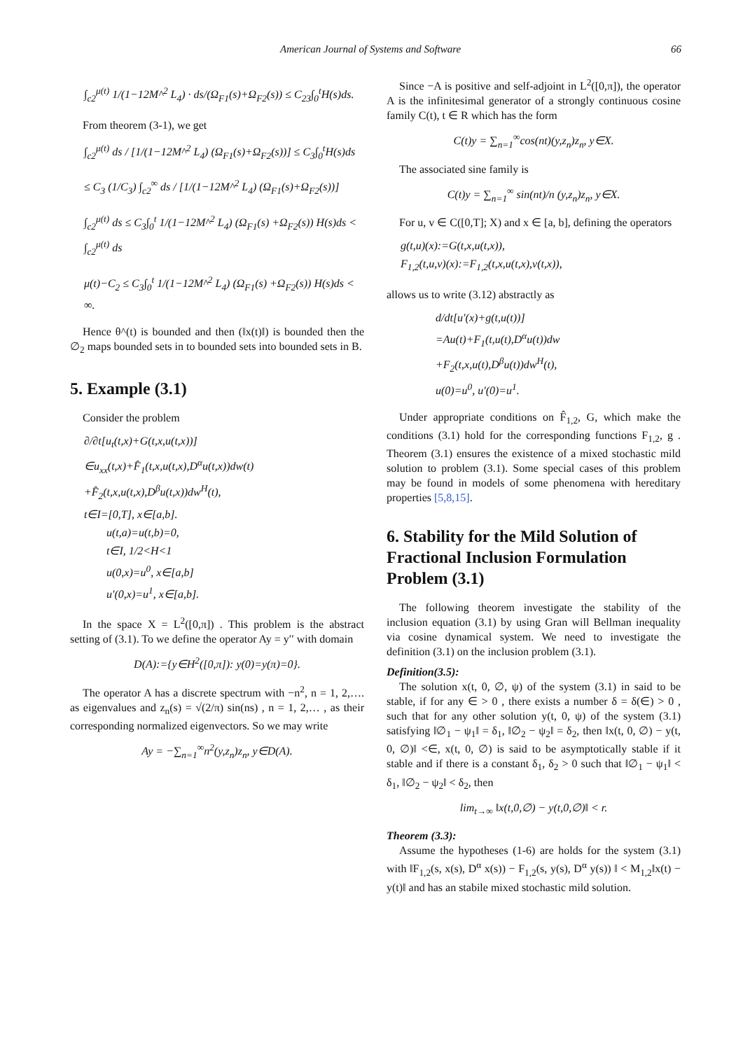American Journal of Systems and Software 66
∫<sub>c2</sub><sup>μ(t)</sup> 1/(1−12M^<sup>2</sup> L<sub>4</sub>) · ds/(Ω<sub>F1</sub>(s)+Ω<sub>F2</sub>(s)) ≤ C<sub>23</sub>∫<sub>0</sub><sup>t</sup>H(s)ds.
From theorem (3-1), we get
∫<sub>c2</sub><sup>μ(t)</sup> ds / [1/(1−12M^<sup>2</sup> L<sub>4</sub>) (Ω<sub>F1</sub>(s)+Ω<sub>F2</sub>(s))] ≤ C<sub>3</sub>∫<sub>0</sub><sup>t</sup>H(s)ds
≤ C<sub>3</sub> (1/C<sub>3</sub>) ∫<sub>c2</sub><sup>∞</sup> ds / [1/(1−12M^<sup>2</sup> L<sub>4</sub>) (Ω<sub>F1</sub>(s)+Ω<sub>F2</sub>(s))]
∫<sub>c2</sub><sup>μ(t)</sup> ds ≤ C<sub>3</sub>∫<sub>0</sub><sup>t</sup> 1/(1−12M^<sup>2</sup> L<sub>4</sub>) (Ω<sub>F1</sub>(s) +Ω<sub>F2</sub>(s)) H(s)ds < ∫<sub>c2</sub><sup>μ(t)</sup> ds
μ(t)−C<sub>2</sub> ≤ C<sub>3</sub>∫<sub>0</sub><sup>t</sup> 1/(1−12M^<sup>2</sup> L<sub>4</sub>) (Ω<sub>F1</sub>(s) +Ω<sub>F2</sub>(s)) H(s)ds < ∞.
Hence θ^(t) is bounded and then (‖x(t)‖) is bounded then the ∅<sub>2</sub> maps bounded sets in to bounded sets into bounded sets in B.
5. Example (3.1)
Consider the problem
∂/∂t[u<sub>t</sub>(t,x)+G(t,x,u(t,x))]
∈u<sub>xx</sub>(t,x)+F̂<sub>1</sub>(t,x,u(t,x),D<sup>α</sup>u(t,x))dw(t)
+F̂<sub>2</sub>(t,x,u(t,x),D<sup>β</sup>u(t,x))dw<sup>H</sup>(t),
t∈I=[0,T], x∈[a,b].
u(t,a)=u(t,b)=0,
t∈I, 1/2<H<1
u(0,x)=u<sup>0</sup>, x∈[a,b]
u′(0,x)=u<sup>1</sup>, x∈[a,b].
In the space X = L<sup>2</sup>([0,π]) . This problem is the abstract setting of (3.1). To we define the operator Ay = y′′ with domain
D(A):={y∈H<sup>2</sup>([0,π]): y(0)=y(π)=0}.
The operator A has a discrete spectrum with −n<sup>2</sup>, n = 1, 2,…. as eigenvalues and z<sub>n</sub>(s) = √(2/π) sin(ns) , n = 1, 2,… , as their corresponding normalized eigenvectors. So we may write
Ay = −∑<sub>n=1</sub><sup>∞</sup>n<sup>2</sup>(y,z<sub>n</sub>)z<sub>n</sub>, y∈D(A).
Since −A is positive and self-adjoint in L<sup>2</sup>([0,π]), the operator A is the infinitesimal generator of a strongly continuous cosine family C(t), t ∈ R which has the form
C(t)y = ∑<sub>n=1</sub><sup>∞</sup>cos(nt)(y,z<sub>n</sub>)z<sub>n</sub>, y∈X.
The associated sine family is
C(t)y = ∑<sub>n=1</sub><sup>∞</sup> sin(nt)/n (y,z<sub>n</sub>)z<sub>n</sub>, y∈X.
For u, v ∈ C([0,T]; X) and x ∈ [a, b], defining the operators
g(t,u)(x):=G(t,x,u(t,x)),
F<sub>1,2</sub>(t,u,v)(x):=F<sub>1,2</sub>(t,x,u(t,x),v(t,x)),
allows us to write (3.12) abstractly as
d/dt[u′(x)+g(t,u(t))]
=Au(t)+F<sub>1</sub>(t,u(t),D<sup>α</sup>u(t))dw
+F<sub>2</sub>(t,x,u(t),D<sup>β</sup>u(t))dw<sup>H</sup>(t),
u(0)=u<sup>0</sup>, u′(0)=u<sup>1</sup>.
Under appropriate conditions on F̂<sub>1,2</sub>, G, which make the conditions (3.1) hold for the corresponding functions F<sub>1,2</sub>, g . Theorem (3.1) ensures the existence of a mixed stochastic mild solution to problem (3.1). Some special cases of this problem may be found in models of some phenomena with hereditary properties [5,8,15].
6. Stability for the Mild Solution of Fractional Inclusion Formulation Problem (3.1)
The following theorem investigate the stability of the inclusion equation (3.1) by using Gran will Bellman inequality via cosine dynamical system. We need to investigate the definition (3.1) on the inclusion problem (3.1).
Definition(3.5):
The solution x(t, 0, ∅, ψ) of the system (3.1) in said to be stable, if for any ∈ > 0 , there exists a number δ = δ(∈) > 0 , such that for any other solution y(t, 0, ψ) of the system (3.1) satisfying ‖∅<sub>1</sub> − ψ<sub>1</sub>‖ = δ<sub>1</sub>, ‖∅<sub>2</sub> − ψ<sub>2</sub>‖ = δ<sub>2</sub>, then ‖x(t, 0, ∅) − y(t, 0, ∅)‖ <∈, x(t, 0, ∅) is said to be asymptotically stable if it stable and if there is a constant δ<sub>1</sub>, δ<sub>2</sub> > 0 such that ‖∅<sub>1</sub> − ψ<sub>1</sub>‖ < δ<sub>1</sub>, ‖∅<sub>2</sub> − ψ<sub>2</sub>‖ < δ<sub>2</sub>, then
lim<sub>t→∞</sub> ‖x(t,0,∅) − y(t,0,∅)‖ < r.
Theorem (3.3):
Assume the hypotheses (1-6) are holds for the system (3.1) with ‖F<sub>1,2</sub>(s, x(s), D<sup>α</sup> x(s)) − F<sub>1,2</sub>(s, y(s), D<sup>α</sup> y(s)) ‖ < M<sub>1,2</sub>‖x(t) − y(t)‖ and has an stabile mixed stochastic mild solution.